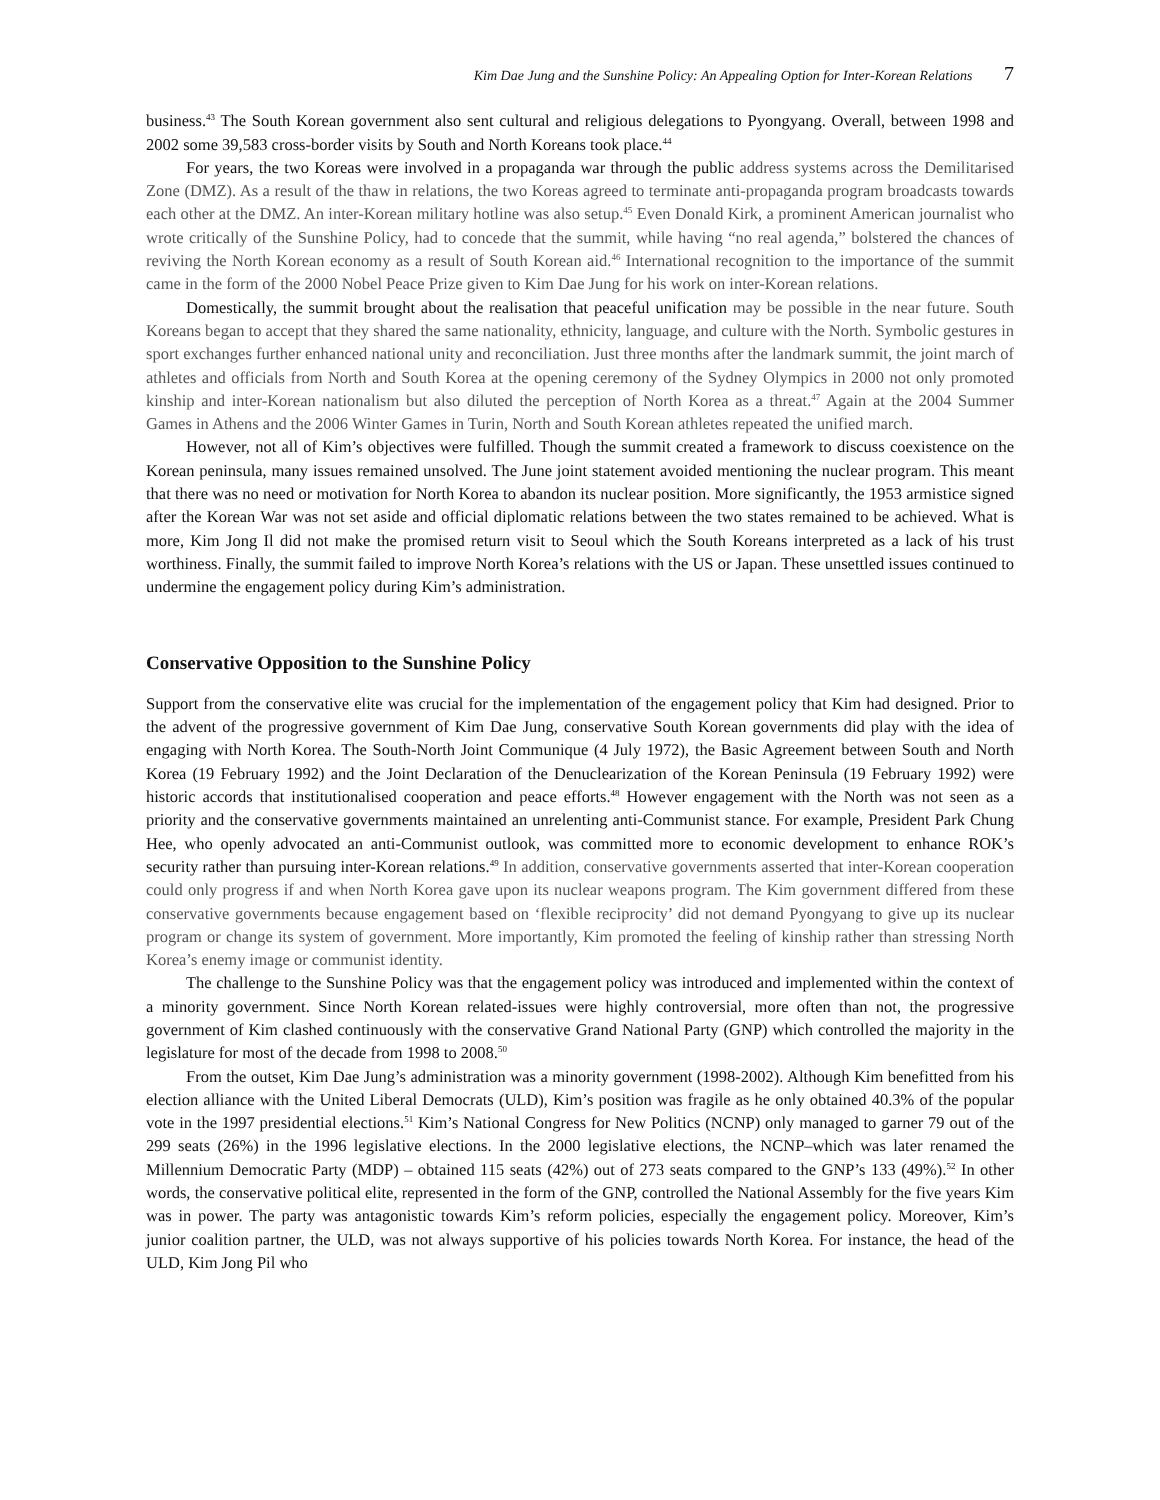Kim Dae Jung and the Sunshine Policy: An Appealing Option for Inter-Korean Relations 7
business.<sup>43</sup> The South Korean government also sent cultural and religious delegations to Pyongyang. Overall, between 1998 and 2002 some 39,583 cross-border visits by South and North Koreans took place.<sup>44</sup>
For years, the two Koreas were involved in a propaganda war through the public address systems across the Demilitarised Zone (DMZ). As a result of the thaw in relations, the two Koreas agreed to terminate anti-propaganda program broadcasts towards each other at the DMZ. An inter-Korean military hotline was also setup.<sup>45</sup> Even Donald Kirk, a prominent American journalist who wrote critically of the Sunshine Policy, had to concede that the summit, while having “no real agenda,” bolstered the chances of reviving the North Korean economy as a result of South Korean aid.<sup>46</sup> International recognition to the importance of the summit came in the form of the 2000 Nobel Peace Prize given to Kim Dae Jung for his work on inter-Korean relations.
Domestically, the summit brought about the realisation that peaceful unification may be possible in the near future. South Koreans began to accept that they shared the same nationality, ethnicity, language, and culture with the North. Symbolic gestures in sport exchanges further enhanced national unity and reconciliation. Just three months after the landmark summit, the joint march of athletes and officials from North and South Korea at the opening ceremony of the Sydney Olympics in 2000 not only promoted kinship and inter-Korean nationalism but also diluted the perception of North Korea as a threat.<sup>47</sup> Again at the 2004 Summer Games in Athens and the 2006 Winter Games in Turin, North and South Korean athletes repeated the unified march.
However, not all of Kim’s objectives were fulfilled. Though the summit created a framework to discuss coexistence on the Korean peninsula, many issues remained unsolved. The June joint statement avoided mentioning the nuclear program. This meant that there was no need or motivation for North Korea to abandon its nuclear position. More significantly, the 1953 armistice signed after the Korean War was not set aside and official diplomatic relations between the two states remained to be achieved. What is more, Kim Jong Il did not make the promised return visit to Seoul which the South Koreans interpreted as a lack of his trust worthiness. Finally, the summit failed to improve North Korea’s relations with the US or Japan. These unsettled issues continued to undermine the engagement policy during Kim’s administration.
Conservative Opposition to the Sunshine Policy
Support from the conservative elite was crucial for the implementation of the engagement policy that Kim had designed. Prior to the advent of the progressive government of Kim Dae Jung, conservative South Korean governments did play with the idea of engaging with North Korea. The South-North Joint Communique (4 July 1972), the Basic Agreement between South and North Korea (19 February 1992) and the Joint Declaration of the Denuclearization of the Korean Peninsula (19 February 1992) were historic accords that institutionalised cooperation and peace efforts.<sup>48</sup> However engagement with the North was not seen as a priority and the conservative governments maintained an unrelenting anti-Communist stance. For example, President Park Chung Hee, who openly advocated an anti-Communist outlook, was committed more to economic development to enhance ROK’s security rather than pursuing inter-Korean relations.<sup>49</sup> In addition, conservative governments asserted that inter-Korean cooperation could only progress if and when North Korea gave upon its nuclear weapons program. The Kim government differed from these conservative governments because engagement based on ‘flexible reciprocity’ did not demand Pyongyang to give up its nuclear program or change its system of government. More importantly, Kim promoted the feeling of kinship rather than stressing North Korea’s enemy image or communist identity.
The challenge to the Sunshine Policy was that the engagement policy was introduced and implemented within the context of a minority government. Since North Korean related-issues were highly controversial, more often than not, the progressive government of Kim clashed continuously with the conservative Grand National Party (GNP) which controlled the majority in the legislature for most of the decade from 1998 to 2008.<sup>50</sup>
From the outset, Kim Dae Jung’s administration was a minority government (1998-2002). Although Kim benefitted from his election alliance with the United Liberal Democrats (ULD), Kim’s position was fragile as he only obtained 40.3% of the popular vote in the 1997 presidential elections.<sup>51</sup> Kim’s National Congress for New Politics (NCNP) only managed to garner 79 out of the 299 seats (26%) in the 1996 legislative elections. In the 2000 legislative elections, the NCNP–which was later renamed the Millennium Democratic Party (MDP) – obtained 115 seats (42%) out of 273 seats compared to the GNP’s 133 (49%).<sup>52</sup> In other words, the conservative political elite, represented in the form of the GNP, controlled the National Assembly for the five years Kim was in power. The party was antagonistic towards Kim’s reform policies, especially the engagement policy. Moreover, Kim’s junior coalition partner, the ULD, was not always supportive of his policies towards North Korea. For instance, the head of the ULD, Kim Jong Pil who